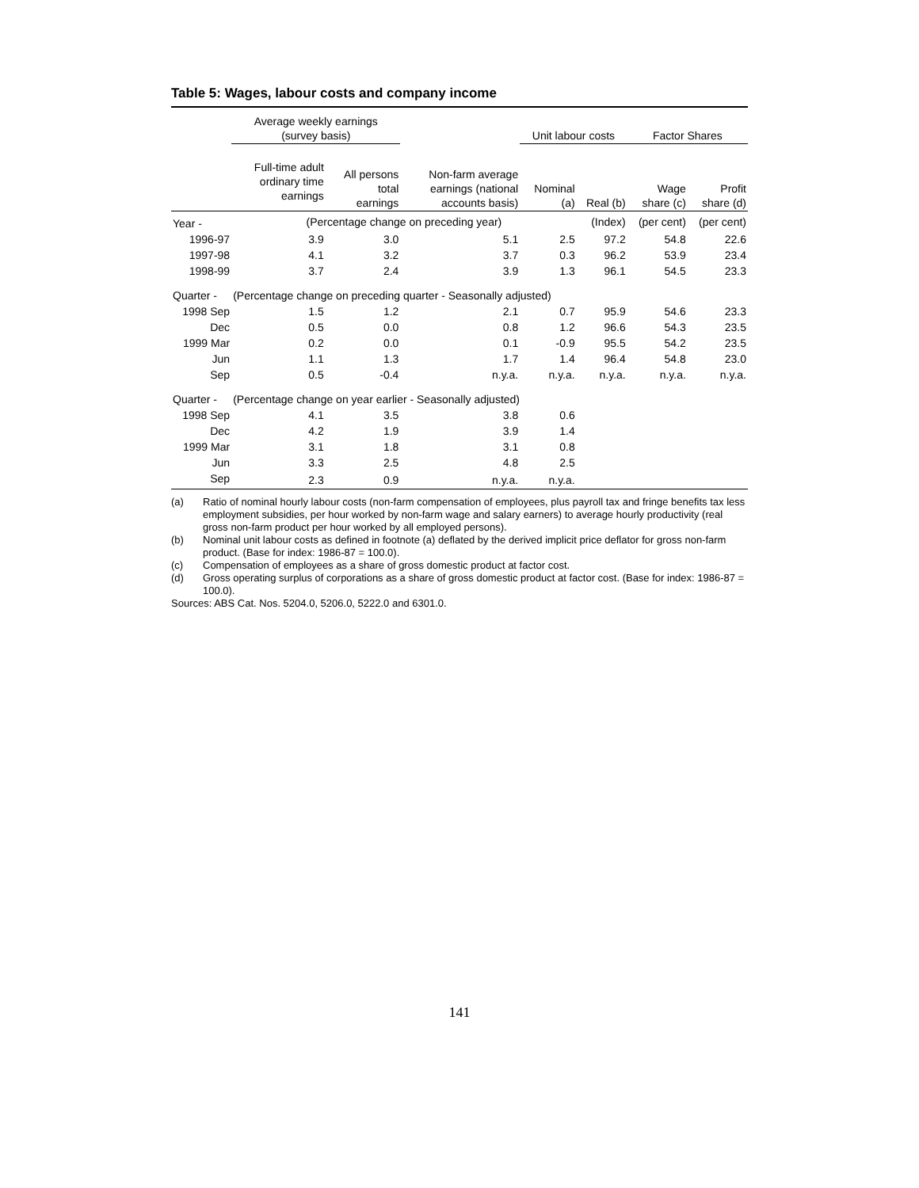Table 5: Wages, labour costs and company income
| | Average weekly earnings (survey basis) | | | Unit labour costs | | Factor Shares | |
| --- | --- | --- | --- | --- | --- | --- | --- |
| | Full-time adult ordinary time earnings | All persons total earnings | Non-farm average earnings (national accounts basis) | Nominal (a) | Real (b) | Wage share (c) | Profit share (d) |
| Year - | (Percentage change on preceding year) | | | | (Index) | (per cent) | (per cent) |
| 1996-97 | 3.9 | 3.0 | 5.1 | 2.5 | 97.2 | 54.8 | 22.6 |
| 1997-98 | 4.1 | 3.2 | 3.7 | 0.3 | 96.2 | 53.9 | 23.4 |
| 1998-99 | 3.7 | 2.4 | 3.9 | 1.3 | 96.1 | 54.5 | 23.3 |
| Quarter - | (Percentage change on preceding quarter - Seasonally adjusted) | | | | | | |
| 1998 Sep | 1.5 | 1.2 | 2.1 | 0.7 | 95.9 | 54.6 | 23.3 |
| Dec | 0.5 | 0.0 | 0.8 | 1.2 | 96.6 | 54.3 | 23.5 |
| 1999 Mar | 0.2 | 0.0 | 0.1 | -0.9 | 95.5 | 54.2 | 23.5 |
| Jun | 1.1 | 1.3 | 1.7 | 1.4 | 96.4 | 54.8 | 23.0 |
| Sep | 0.5 | -0.4 | n.y.a. | n.y.a. | n.y.a. | n.y.a. | n.y.a. |
| Quarter - | (Percentage change on year earlier - Seasonally adjusted) | | | | | | |
| 1998 Sep | 4.1 | 3.5 | 3.8 | 0.6 | | | |
| Dec | 4.2 | 1.9 | 3.9 | 1.4 | | | |
| 1999 Mar | 3.1 | 1.8 | 3.1 | 0.8 | | | |
| Jun | 3.3 | 2.5 | 4.8 | 2.5 | | | |
| Sep | 2.3 | 0.9 | n.y.a. | n.y.a. | | | |
(a) Ratio of nominal hourly labour costs (non-farm compensation of employees, plus payroll tax and fringe benefits tax less employment subsidies, per hour worked by non-farm wage and salary earners) to average hourly productivity (real gross non-farm product per hour worked by all employed persons).
(b) Nominal unit labour costs as defined in footnote (a) deflated by the derived implicit price deflator for gross non-farm product. (Base for index: 1986-87 = 100.0).
(c) Compensation of employees as a share of gross domestic product at factor cost.
(d) Gross operating surplus of corporations as a share of gross domestic product at factor cost. (Base for index: 1986-87 = 100.0).
Sources: ABS Cat. Nos. 5204.0, 5206.0, 5222.0 and 6301.0.
141